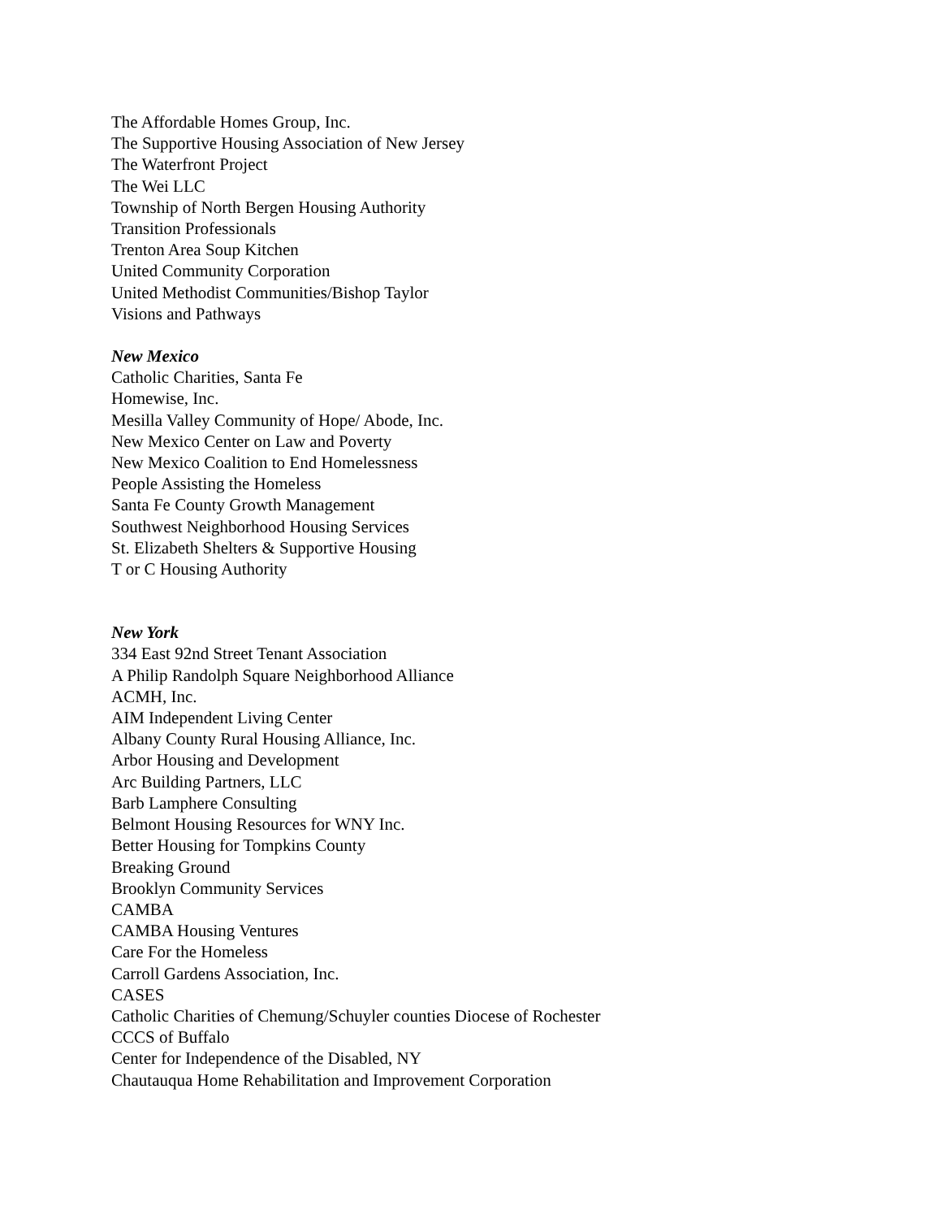The Affordable Homes Group, Inc.
The Supportive Housing Association of New Jersey
The Waterfront Project
The Wei LLC
Township of North Bergen Housing Authority
Transition Professionals
Trenton Area Soup Kitchen
United Community Corporation
United Methodist Communities/Bishop Taylor
Visions and Pathways
New Mexico
Catholic Charities, Santa Fe
Homewise, Inc.
Mesilla Valley Community of Hope/ Abode, Inc.
New Mexico Center on Law and Poverty
New Mexico Coalition to End Homelessness
People Assisting the Homeless
Santa Fe County Growth Management
Southwest Neighborhood Housing Services
St. Elizabeth Shelters & Supportive Housing
T or C Housing Authority
New York
334 East 92nd Street Tenant Association
A Philip Randolph Square Neighborhood Alliance
ACMH, Inc.
AIM Independent Living Center
Albany County Rural Housing Alliance, Inc.
Arbor Housing and Development
Arc Building Partners, LLC
Barb Lamphere Consulting
Belmont Housing Resources for WNY Inc.
Better Housing for Tompkins County
Breaking Ground
Brooklyn Community Services
CAMBA
CAMBA Housing Ventures
Care For the Homeless
Carroll Gardens Association, Inc.
CASES
Catholic Charities of Chemung/Schuyler counties Diocese of Rochester
CCCS of Buffalo
Center for Independence of the Disabled, NY
Chautauqua Home Rehabilitation and Improvement Corporation